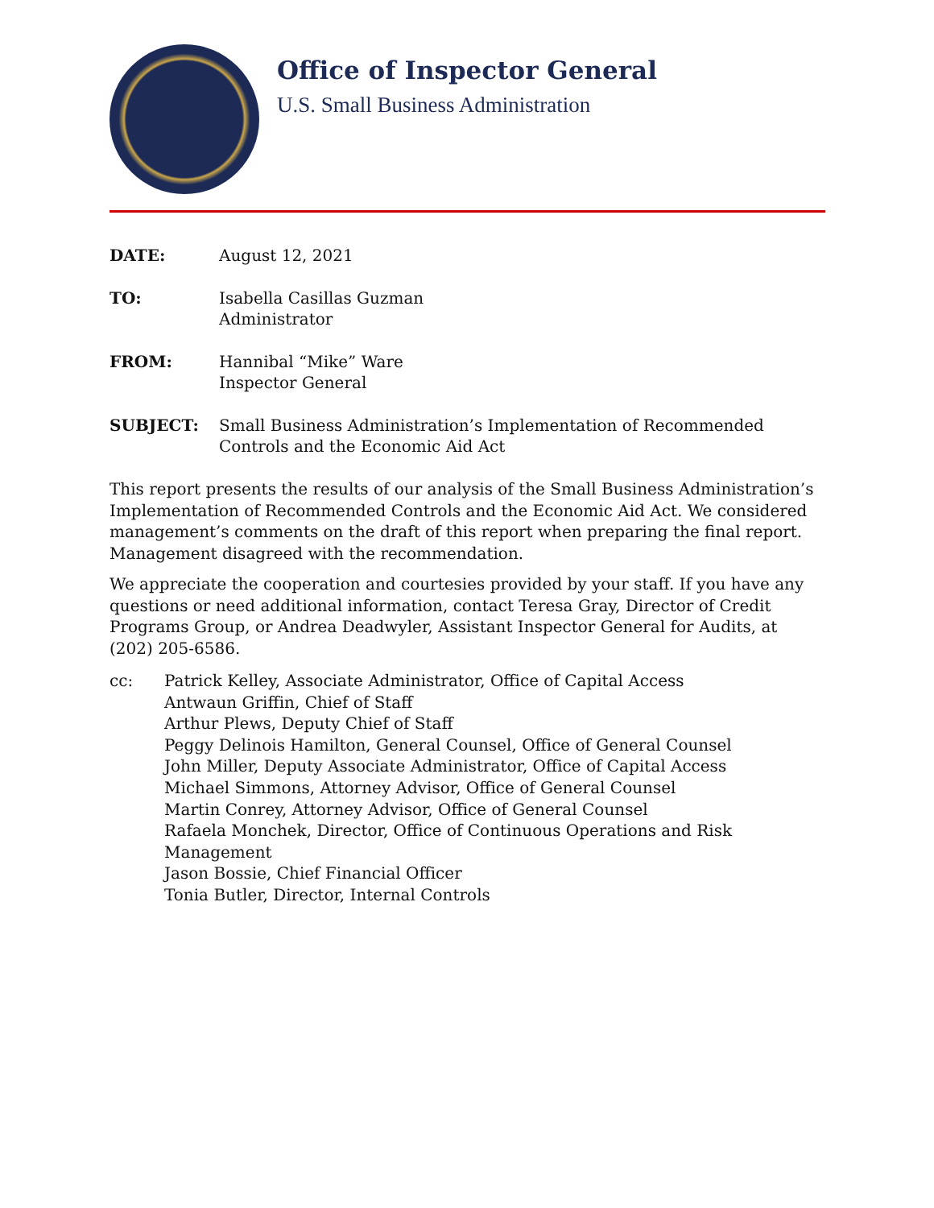Office of Inspector General
U.S. Small Business Administration
DATE: August 12, 2021
TO: Isabella Casillas Guzman
Administrator
FROM: Hannibal “Mike” Ware
Inspector General
SUBJECT: Small Business Administration’s Implementation of Recommended Controls and the Economic Aid Act
This report presents the results of our analysis of the Small Business Administration’s Implementation of Recommended Controls and the Economic Aid Act. We considered management’s comments on the draft of this report when preparing the final report. Management disagreed with the recommendation.
We appreciate the cooperation and courtesies provided by your staff. If you have any questions or need additional information, contact Teresa Gray, Director of Credit Programs Group, or Andrea Deadwyler, Assistant Inspector General for Audits, at (202) 205-6586.
cc: Patrick Kelley, Associate Administrator, Office of Capital Access
Antwaun Griffin, Chief of Staff
Arthur Plews, Deputy Chief of Staff
Peggy Delinois Hamilton, General Counsel, Office of General Counsel
John Miller, Deputy Associate Administrator, Office of Capital Access
Michael Simmons, Attorney Advisor, Office of General Counsel
Martin Conrey, Attorney Advisor, Office of General Counsel
Rafaela Monchek, Director, Office of Continuous Operations and Risk Management
Jason Bossie, Chief Financial Officer
Tonia Butler, Director, Internal Controls